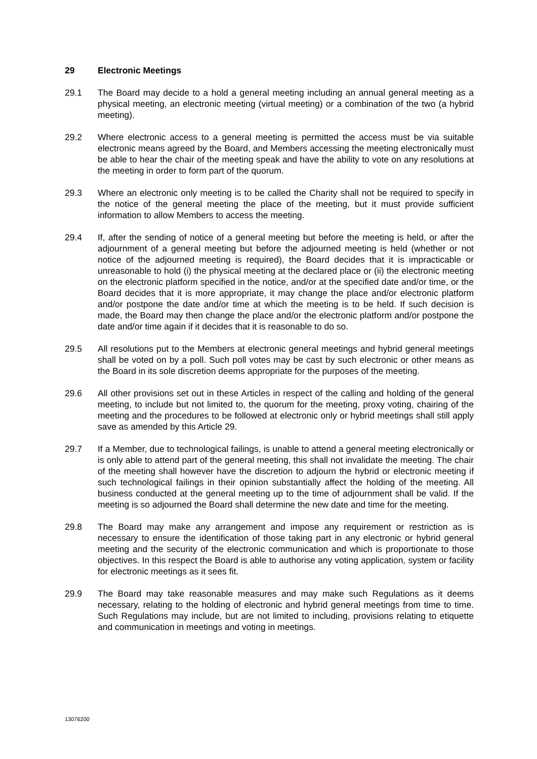29 Electronic Meetings
29.1 The Board may decide to a hold a general meeting including an annual general meeting as a physical meeting, an electronic meeting (virtual meeting) or a combination of the two (a hybrid meeting).
29.2 Where electronic access to a general meeting is permitted the access must be via suitable electronic means agreed by the Board, and Members accessing the meeting electronically must be able to hear the chair of the meeting speak and have the ability to vote on any resolutions at the meeting in order to form part of the quorum.
29.3 Where an electronic only meeting is to be called the Charity shall not be required to specify in the notice of the general meeting the place of the meeting, but it must provide sufficient information to allow Members to access the meeting.
29.4 If, after the sending of notice of a general meeting but before the meeting is held, or after the adjournment of a general meeting but before the adjourned meeting is held (whether or not notice of the adjourned meeting is required), the Board decides that it is impracticable or unreasonable to hold (i) the physical meeting at the declared place or (ii) the electronic meeting on the electronic platform specified in the notice, and/or at the specified date and/or time, or the Board decides that it is more appropriate, it may change the place and/or electronic platform and/or postpone the date and/or time at which the meeting is to be held. If such decision is made, the Board may then change the place and/or the electronic platform and/or postpone the date and/or time again if it decides that it is reasonable to do so.
29.5 All resolutions put to the Members at electronic general meetings and hybrid general meetings shall be voted on by a poll. Such poll votes may be cast by such electronic or other means as the Board in its sole discretion deems appropriate for the purposes of the meeting.
29.6 All other provisions set out in these Articles in respect of the calling and holding of the general meeting, to include but not limited to, the quorum for the meeting, proxy voting, chairing of the meeting and the procedures to be followed at electronic only or hybrid meetings shall still apply save as amended by this Article 29.
29.7 If a Member, due to technological failings, is unable to attend a general meeting electronically or is only able to attend part of the general meeting, this shall not invalidate the meeting. The chair of the meeting shall however have the discretion to adjourn the hybrid or electronic meeting if such technological failings in their opinion substantially affect the holding of the meeting. All business conducted at the general meeting up to the time of adjournment shall be valid. If the meeting is so adjourned the Board shall determine the new date and time for the meeting.
29.8 The Board may make any arrangement and impose any requirement or restriction as is necessary to ensure the identification of those taking part in any electronic or hybrid general meeting and the security of the electronic communication and which is proportionate to those objectives. In this respect the Board is able to authorise any voting application, system or facility for electronic meetings as it sees fit.
29.9 The Board may take reasonable measures and may make such Regulations as it deems necessary, relating to the holding of electronic and hybrid general meetings from time to time. Such Regulations may include, but are not limited to including, provisions relating to etiquette and communication in meetings and voting in meetings.
13076200